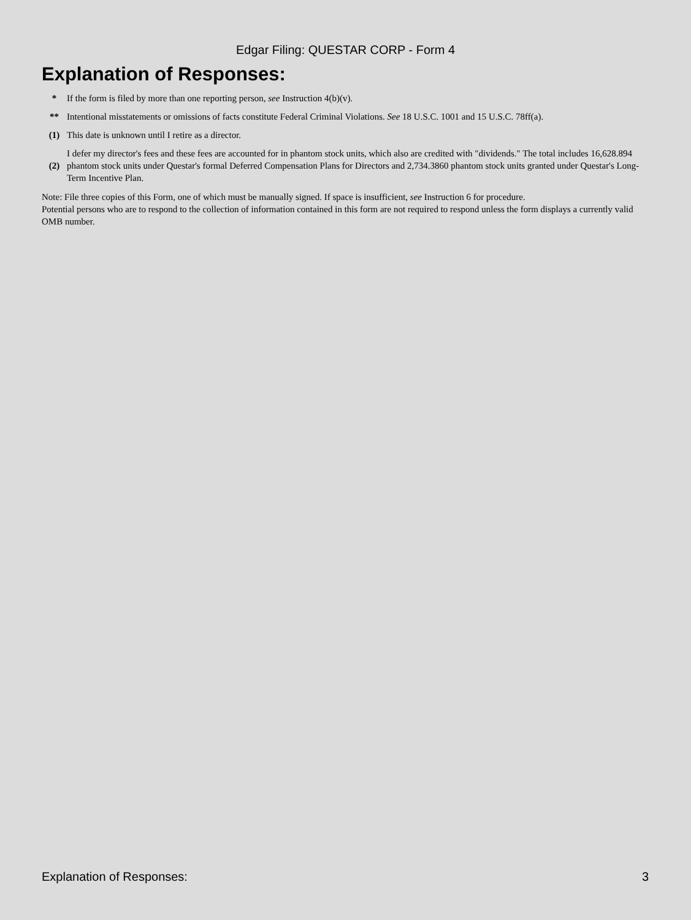Edgar Filing: QUESTAR CORP - Form 4
Explanation of Responses:
| * | If the form is filed by more than one reporting person, see Instruction 4(b)(v). |
| ** | Intentional misstatements or omissions of facts constitute Federal Criminal Violations. See 18 U.S.C. 1001 and 15 U.S.C. 78ff(a). |
| (1) | This date is unknown until I retire as a director. |
| (2) | I defer my director's fees and these fees are accounted for in phantom stock units, which also are credited with "dividends." The total includes 16,628.894 phantom stock units under Questar's formal Deferred Compensation Plans for Directors and 2,734.3860 phantom stock units granted under Questar's Long-Term Incentive Plan. |
Note: File three copies of this Form, one of which must be manually signed. If space is insufficient, see Instruction 6 for procedure.
Potential persons who are to respond to the collection of information contained in this form are not required to respond unless the form displays a currently valid OMB number.
Explanation of Responses: 3